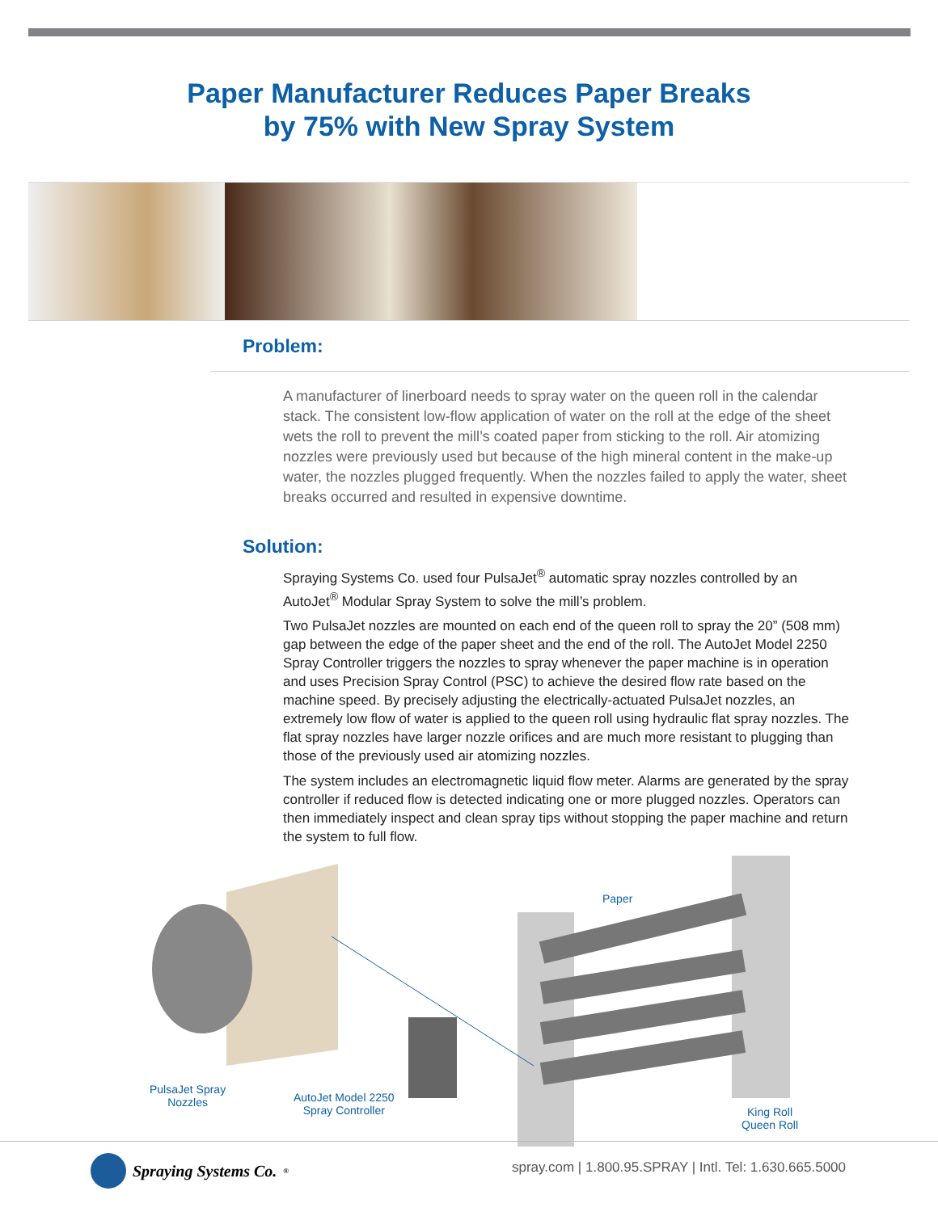Paper Manufacturer Reduces Paper Breaks
by 75% with New Spray System
Problem:
A manufacturer of linerboard needs to spray water on the queen roll in the calendar stack. The consistent low-flow application of water on the roll at the edge of the sheet wets the roll to prevent the mill’s coated paper from sticking to the roll. Air atomizing nozzles were previously used but because of the high mineral content in the make-up water, the nozzles plugged frequently. When the nozzles failed to apply the water, sheet breaks occurred and resulted in expensive downtime.
Solution:
Spraying Systems Co. used four PulsaJet<sup>®</sup> automatic spray nozzles controlled by an AutoJet<sup>®</sup> Modular Spray System to solve the mill’s problem.
Two PulsaJet nozzles are mounted on each end of the queen roll to spray the 20” (508 mm) gap between the edge of the paper sheet and the end of the roll. The AutoJet Model 2250 Spray Controller triggers the nozzles to spray whenever the paper machine is in operation and uses Precision Spray Control (PSC) to achieve the desired flow rate based on the machine speed. By precisely adjusting the electrically-actuated PulsaJet nozzles, an extremely low flow of water is applied to the queen roll using hydraulic flat spray nozzles. The flat spray nozzles have larger nozzle orifices and are much more resistant to plugging than those of the previously used air atomizing nozzles.
The system includes an electromagnetic liquid flow meter. Alarms are generated by the spray controller if reduced flow is detected indicating one or more plugged nozzles. Operators can then immediately inspect and clean spray tips without stopping the paper machine and return the system to full flow.
Paper
PulsaJet Spray
Nozzles
AutoJet Model 2250
Spray Controller
King Roll
Queen Roll
Spraying Systems Co.<sup>®</sup>
spray.com | 1.800.95.SPRAY | Intl. Tel: 1.630.665.5000